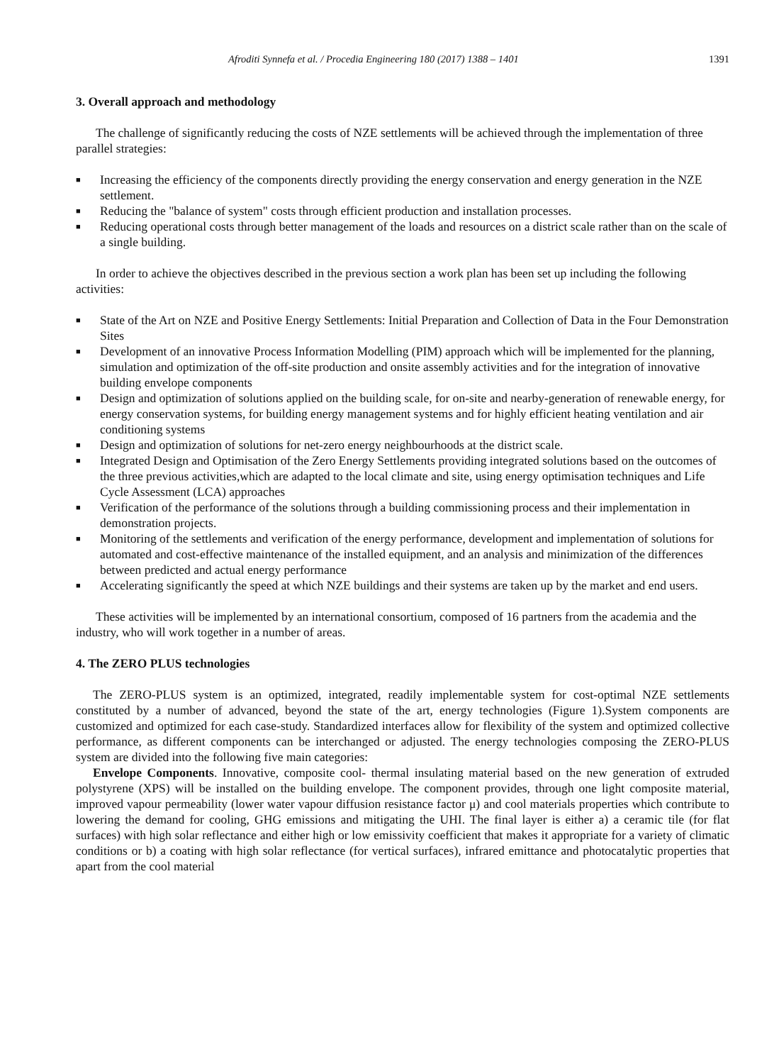Afroditi Synnefa et al. / Procedia Engineering 180 (2017) 1388 – 1401 1391
3. Overall approach and methodology
The challenge of significantly reducing the costs of NZE settlements will be achieved through the implementation of three parallel strategies:
■ Increasing the efficiency of the components directly providing the energy conservation and energy generation in the NZE settlement.
■ Reducing the "balance of system" costs through efficient production and installation processes.
■ Reducing operational costs through better management of the loads and resources on a district scale rather than on the scale of a single building.
In order to achieve the objectives described in the previous section a work plan has been set up including the following activities:
■ State of the Art on NZE and Positive Energy Settlements: Initial Preparation and Collection of Data in the Four Demonstration Sites
■ Development of an innovative Process Information Modelling (PIM) approach which will be implemented for the planning, simulation and optimization of the off-site production and onsite assembly activities and for the integration of innovative building envelope components
■ Design and optimization of solutions applied on the building scale, for on-site and nearby-generation of renewable energy, for energy conservation systems, for building energy management systems and for highly efficient heating ventilation and air conditioning systems
■ Design and optimization of solutions for net-zero energy neighbourhoods at the district scale.
■ Integrated Design and Optimisation of the Zero Energy Settlements providing integrated solutions based on the outcomes of the three previous activities,which are adapted to the local climate and site, using energy optimisation techniques and Life Cycle Assessment (LCA) approaches
■ Verification of the performance of the solutions through a building commissioning process and their implementation in demonstration projects.
■ Monitoring of the settlements and verification of the energy performance, development and implementation of solutions for automated and cost-effective maintenance of the installed equipment, and an analysis and minimization of the differences between predicted and actual energy performance
■ Accelerating significantly the speed at which NZE buildings and their systems are taken up by the market and end users.
These activities will be implemented by an international consortium, composed of 16 partners from the academia and the industry, who will work together in a number of areas.
4. The ZERO PLUS technologies
The ZERO-PLUS system is an optimized, integrated, readily implementable system for cost-optimal NZE settlements constituted by a number of advanced, beyond the state of the art, energy technologies (Figure 1).System components are customized and optimized for each case-study. Standardized interfaces allow for flexibility of the system and optimized collective performance, as different components can be interchanged or adjusted. The energy technologies composing the ZERO-PLUS system are divided into the following five main categories:
Envelope Components. Innovative, composite cool- thermal insulating material based on the new generation of extruded polystyrene (XPS) will be installed on the building envelope. The component provides, through one light composite material, improved vapour permeability (lower water vapour diffusion resistance factor μ) and cool materials properties which contribute to lowering the demand for cooling, GHG emissions and mitigating the UHI. The final layer is either a) a ceramic tile (for flat surfaces) with high solar reflectance and either high or low emissivity coefficient that makes it appropriate for a variety of climatic conditions or b) a coating with high solar reflectance (for vertical surfaces), infrared emittance and photocatalytic properties that apart from the cool material